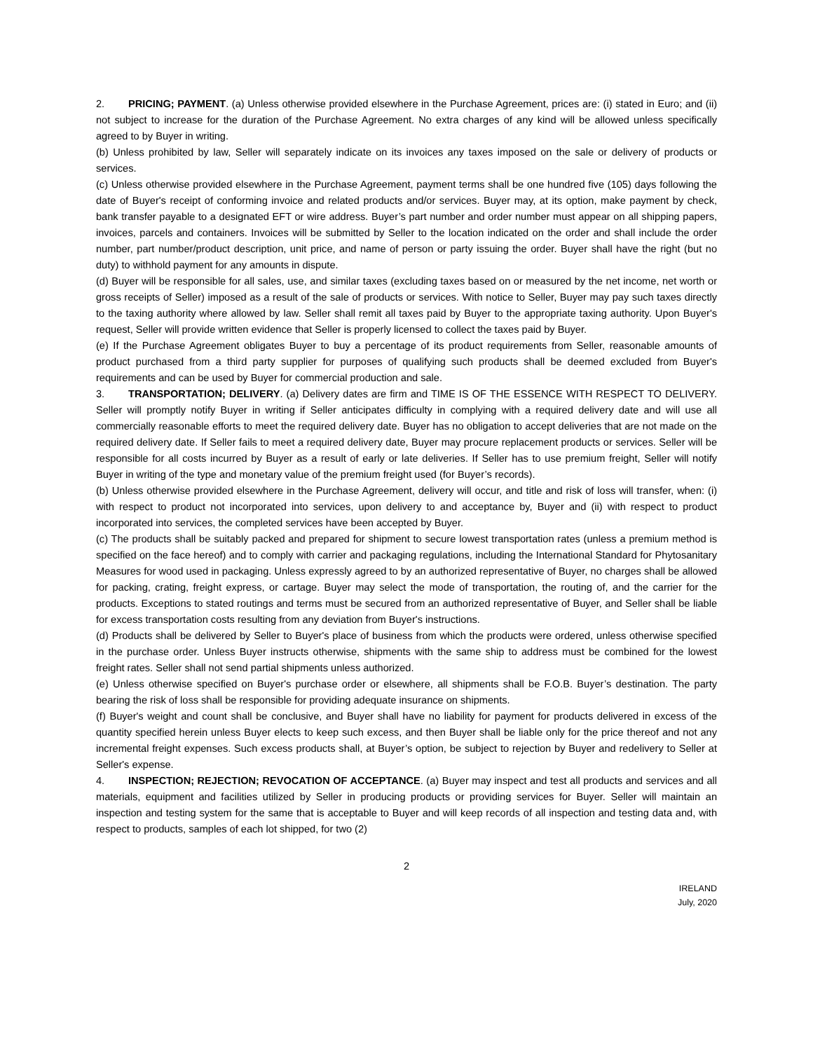2. PRICING; PAYMENT. (a) Unless otherwise provided elsewhere in the Purchase Agreement, prices are: (i) stated in Euro; and (ii) not subject to increase for the duration of the Purchase Agreement. No extra charges of any kind will be allowed unless specifically agreed to by Buyer in writing.
(b) Unless prohibited by law, Seller will separately indicate on its invoices any taxes imposed on the sale or delivery of products or services.
(c) Unless otherwise provided elsewhere in the Purchase Agreement, payment terms shall be one hundred five (105) days following the date of Buyer's receipt of conforming invoice and related products and/or services. Buyer may, at its option, make payment by check, bank transfer payable to a designated EFT or wire address. Buyer’s part number and order number must appear on all shipping papers, invoices, parcels and containers. Invoices will be submitted by Seller to the location indicated on the order and shall include the order number, part number/product description, unit price, and name of person or party issuing the order. Buyer shall have the right (but no duty) to withhold payment for any amounts in dispute.
(d) Buyer will be responsible for all sales, use, and similar taxes (excluding taxes based on or measured by the net income, net worth or gross receipts of Seller) imposed as a result of the sale of products or services. With notice to Seller, Buyer may pay such taxes directly to the taxing authority where allowed by law. Seller shall remit all taxes paid by Buyer to the appropriate taxing authority. Upon Buyer's request, Seller will provide written evidence that Seller is properly licensed to collect the taxes paid by Buyer.
(e) If the Purchase Agreement obligates Buyer to buy a percentage of its product requirements from Seller, reasonable amounts of product purchased from a third party supplier for purposes of qualifying such products shall be deemed excluded from Buyer's requirements and can be used by Buyer for commercial production and sale.
3. TRANSPORTATION; DELIVERY. (a) Delivery dates are firm and TIME IS OF THE ESSENCE WITH RESPECT TO DELIVERY. Seller will promptly notify Buyer in writing if Seller anticipates difficulty in complying with a required delivery date and will use all commercially reasonable efforts to meet the required delivery date. Buyer has no obligation to accept deliveries that are not made on the required delivery date. If Seller fails to meet a required delivery date, Buyer may procure replacement products or services. Seller will be responsible for all costs incurred by Buyer as a result of early or late deliveries. If Seller has to use premium freight, Seller will notify Buyer in writing of the type and monetary value of the premium freight used (for Buyer’s records).
(b) Unless otherwise provided elsewhere in the Purchase Agreement, delivery will occur, and title and risk of loss will transfer, when: (i) with respect to product not incorporated into services, upon delivery to and acceptance by, Buyer and (ii) with respect to product incorporated into services, the completed services have been accepted by Buyer.
(c) The products shall be suitably packed and prepared for shipment to secure lowest transportation rates (unless a premium method is specified on the face hereof) and to comply with carrier and packaging regulations, including the International Standard for Phytosanitary Measures for wood used in packaging. Unless expressly agreed to by an authorized representative of Buyer, no charges shall be allowed for packing, crating, freight express, or cartage. Buyer may select the mode of transportation, the routing of, and the carrier for the products. Exceptions to stated routings and terms must be secured from an authorized representative of Buyer, and Seller shall be liable for excess transportation costs resulting from any deviation from Buyer's instructions.
(d) Products shall be delivered by Seller to Buyer's place of business from which the products were ordered, unless otherwise specified in the purchase order. Unless Buyer instructs otherwise, shipments with the same ship to address must be combined for the lowest freight rates. Seller shall not send partial shipments unless authorized.
(e) Unless otherwise specified on Buyer's purchase order or elsewhere, all shipments shall be F.O.B. Buyer’s destination. The party bearing the risk of loss shall be responsible for providing adequate insurance on shipments.
(f) Buyer's weight and count shall be conclusive, and Buyer shall have no liability for payment for products delivered in excess of the quantity specified herein unless Buyer elects to keep such excess, and then Buyer shall be liable only for the price thereof and not any incremental freight expenses. Such excess products shall, at Buyer’s option, be subject to rejection by Buyer and redelivery to Seller at Seller's expense.
4. INSPECTION; REJECTION; REVOCATION OF ACCEPTANCE. (a) Buyer may inspect and test all products and services and all materials, equipment and facilities utilized by Seller in producing products or providing services for Buyer. Seller will maintain an inspection and testing system for the same that is acceptable to Buyer and will keep records of all inspection and testing data and, with respect to products, samples of each lot shipped, for two (2)
2
IRELAND
July, 2020